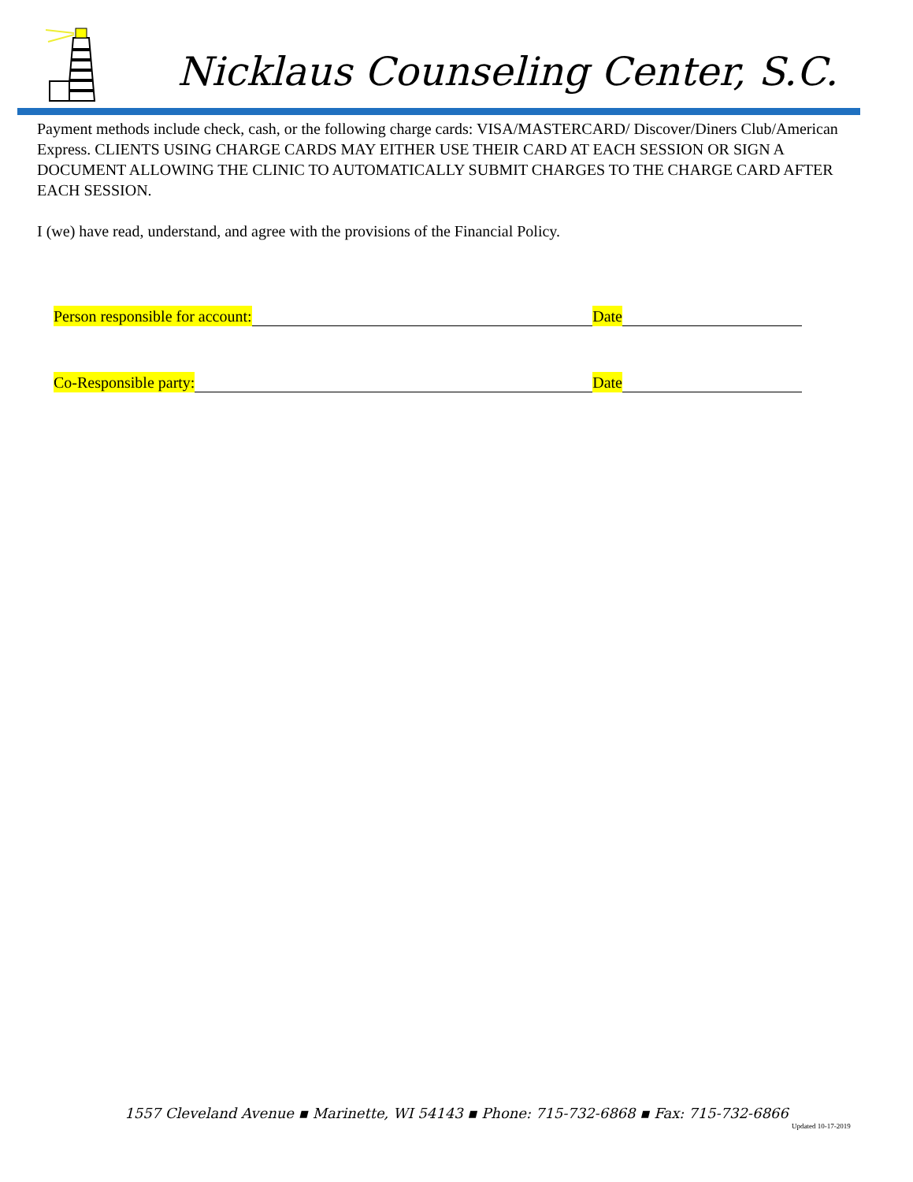Nicklaus Counseling Center, S.C.
Payment methods include check, cash, or the following charge cards: VISA/MASTERCARD/ Discover/Diners Club/American Express. CLIENTS USING CHARGE CARDS MAY EITHER USE THEIR CARD AT EACH SESSION OR SIGN A DOCUMENT ALLOWING THE CLINIC TO AUTOMATICALLY SUBMIT CHARGES TO THE CHARGE CARD AFTER EACH SESSION.
I (we) have read, understand, and agree with the provisions of the Financial Policy.
Person responsible for account: Date
Co-Responsible party: Date
1557 Cleveland Avenue ▪ Marinette, WI 54143 ▪ Phone: 715-732-6868 ▪ Fax: 715-732-6866
Updated 10-17-2019